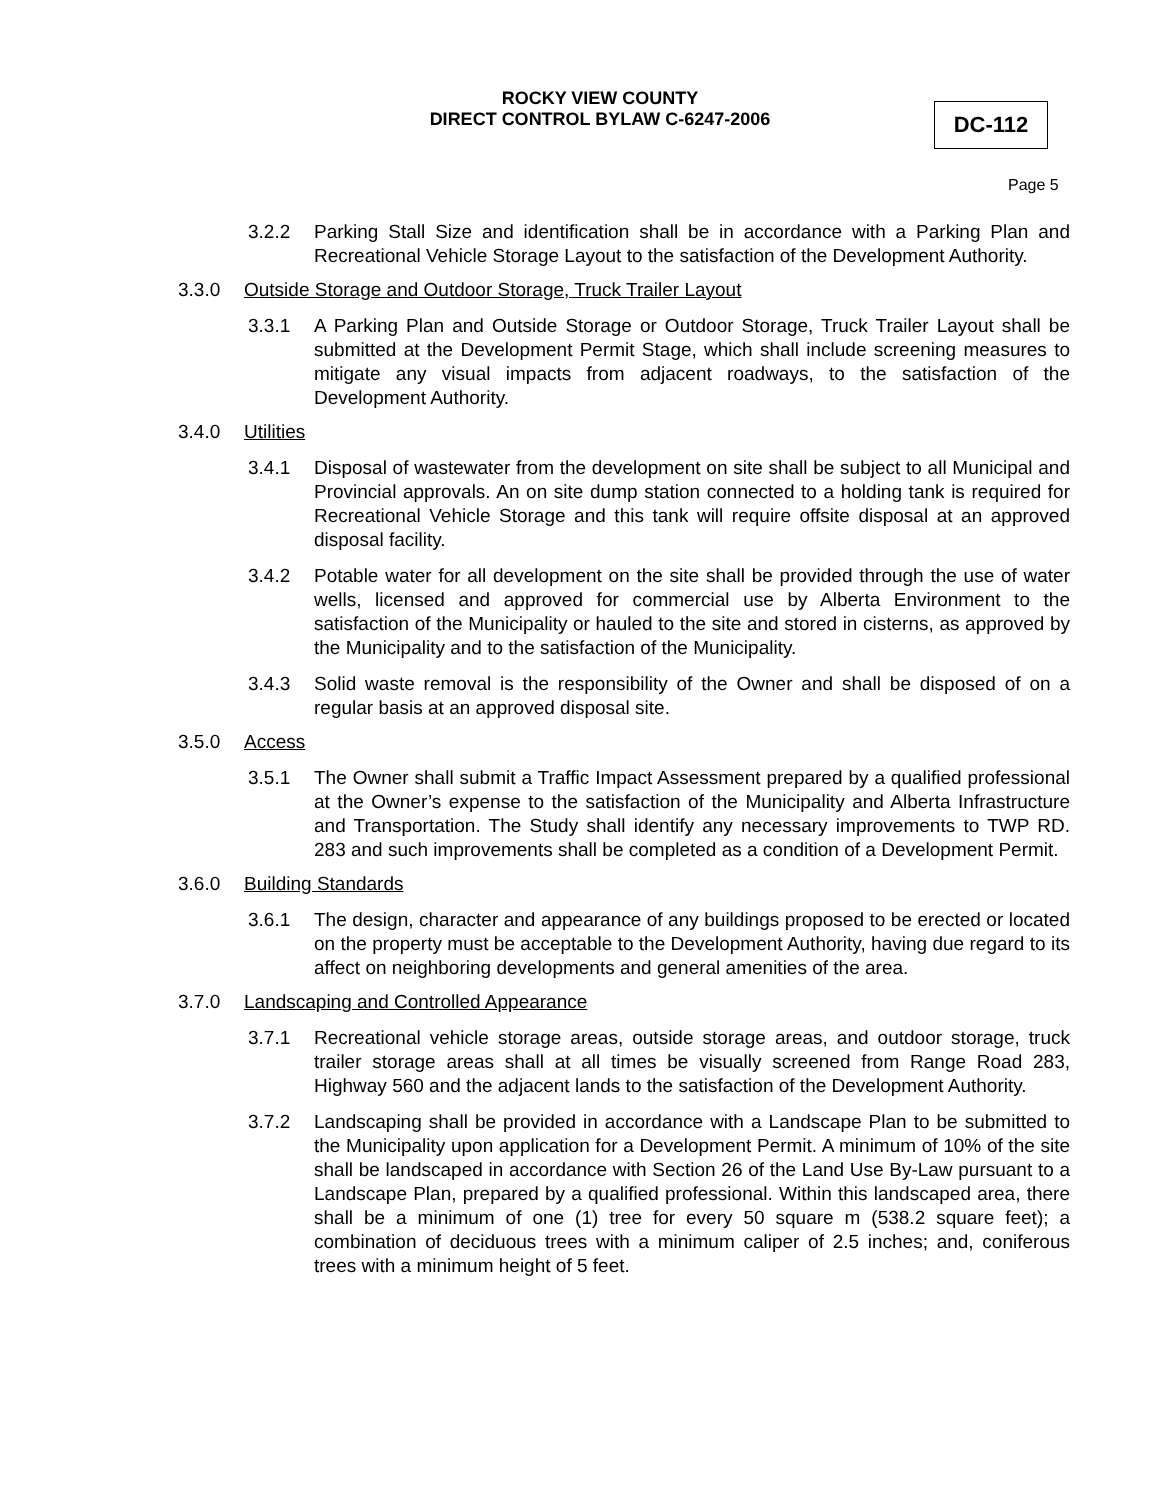ROCKY VIEW COUNTY
DIRECT CONTROL BYLAW C-6247-2006
DC-112
Page 5
3.2.2 Parking Stall Size and identification shall be in accordance with a Parking Plan and Recreational Vehicle Storage Layout to the satisfaction of the Development Authority.
3.3.0 Outside Storage and Outdoor Storage, Truck Trailer Layout
3.3.1 A Parking Plan and Outside Storage or Outdoor Storage, Truck Trailer Layout shall be submitted at the Development Permit Stage, which shall include screening measures to mitigate any visual impacts from adjacent roadways, to the satisfaction of the Development Authority.
3.4.0 Utilities
3.4.1 Disposal of wastewater from the development on site shall be subject to all Municipal and Provincial approvals. An on site dump station connected to a holding tank is required for Recreational Vehicle Storage and this tank will require offsite disposal at an approved disposal facility.
3.4.2 Potable water for all development on the site shall be provided through the use of water wells, licensed and approved for commercial use by Alberta Environment to the satisfaction of the Municipality or hauled to the site and stored in cisterns, as approved by the Municipality and to the satisfaction of the Municipality.
3.4.3 Solid waste removal is the responsibility of the Owner and shall be disposed of on a regular basis at an approved disposal site.
3.5.0 Access
3.5.1 The Owner shall submit a Traffic Impact Assessment prepared by a qualified professional at the Owner’s expense to the satisfaction of the Municipality and Alberta Infrastructure and Transportation. The Study shall identify any necessary improvements to TWP RD. 283 and such improvements shall be completed as a condition of a Development Permit.
3.6.0 Building Standards
3.6.1 The design, character and appearance of any buildings proposed to be erected or located on the property must be acceptable to the Development Authority, having due regard to its affect on neighboring developments and general amenities of the area.
3.7.0 Landscaping and Controlled Appearance
3.7.1 Recreational vehicle storage areas, outside storage areas, and outdoor storage, truck trailer storage areas shall at all times be visually screened from Range Road 283, Highway 560 and the adjacent lands to the satisfaction of the Development Authority.
3.7.2 Landscaping shall be provided in accordance with a Landscape Plan to be submitted to the Municipality upon application for a Development Permit. A minimum of 10% of the site shall be landscaped in accordance with Section 26 of the Land Use By-Law pursuant to a Landscape Plan, prepared by a qualified professional. Within this landscaped area, there shall be a minimum of one (1) tree for every 50 square m (538.2 square feet); a combination of deciduous trees with a minimum caliper of 2.5 inches; and, coniferous trees with a minimum height of 5 feet.